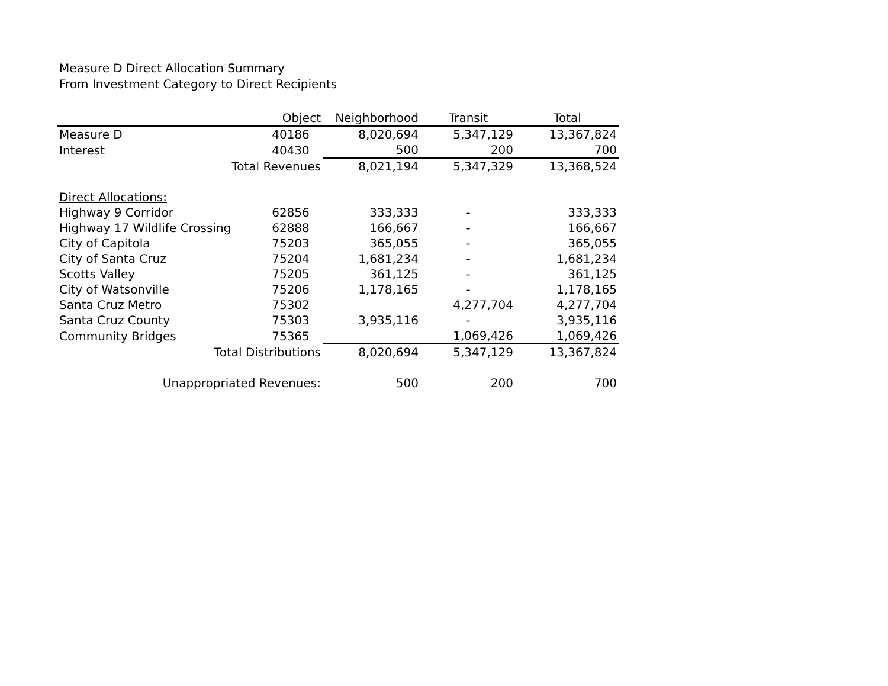Measure D Direct Allocation Summary
From Investment Category to Direct Recipients
| | Object | Neighborhood | Transit | Total |
| --- | --- | --- | --- | --- |
| Measure D | 40186 | 8,020,694 | 5,347,129 | 13,367,824 |
| Interest | 40430 | 500 | 200 | 700 |
| Total Revenues | | 8,021,194 | 5,347,329 | 13,368,524 |
| Direct Allocations: | | | | |
| Highway 9 Corridor | 62856 | 333,333 | - | 333,333 |
| Highway 17 Wildlife Crossing | 62888 | 166,667 | - | 166,667 |
| City of Capitola | 75203 | 365,055 | - | 365,055 |
| City of Santa Cruz | 75204 | 1,681,234 | - | 1,681,234 |
| Scotts Valley | 75205 | 361,125 | - | 361,125 |
| City of Watsonville | 75206 | 1,178,165 | - | 1,178,165 |
| Santa Cruz Metro | 75302 | | 4,277,704 | 4,277,704 |
| Santa Cruz County | 75303 | 3,935,116 | - | 3,935,116 |
| Community Bridges | 75365 | | 1,069,426 | 1,069,426 |
| Total Distributions | | 8,020,694 | 5,347,129 | 13,367,824 |
| Unappropriated Revenues: | | 500 | 200 | 700 |